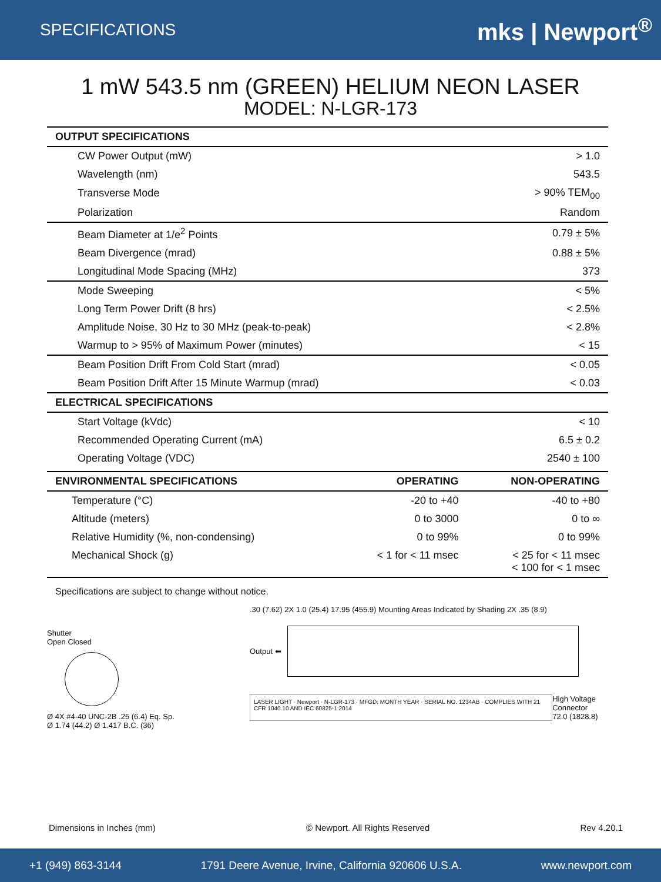SPECIFICATIONS mks | Newport<sup>®</sup>
1 mW 543.5 nm (GREEN) HELIUM NEON LASER
MODEL: N-LGR-173
| OUTPUT SPECIFICATIONS | |
| --- | --- |
| CW Power Output (mW) | > 1.0 |
| Wavelength (nm) | 543.5 |
| Transverse Mode | > 90% TEM<sub>00</sub> |
| Polarization | Random |
| Beam Diameter at 1/e<sup>2</sup> Points | 0.79 ± 5% |
| Beam Divergence (mrad) | 0.88 ± 5% |
| Longitudinal Mode Spacing (MHz) | 373 |
| Mode Sweeping | < 5% |
| Long Term Power Drift (8 hrs) | < 2.5% |
| Amplitude Noise, 30 Hz to 30 MHz (peak-to-peak) | < 2.8% |
| Warmup to > 95% of Maximum Power (minutes) | < 15 |
| Beam Position Drift From Cold Start (mrad) | < 0.05 |
| Beam Position Drift After 15 Minute Warmup (mrad) | < 0.03 |
| ELECTRICAL SPECIFICATIONS | |
| Start Voltage (kVdc) | < 10 |
| Recommended Operating Current (mA) | 6.5 ± 0.2 |
| Operating Voltage (VDC) | 2540 ± 100 |
| ENVIRONMENTAL SPECIFICATIONS | OPERATING | NON-OPERATING |
| --- | --- | --- |
| Temperature (°C) | -20 to +40 | -40 to +80 |
| Altitude (meters) | 0 to 3000 | 0 to ∞ |
| Relative Humidity (%, non-condensing) | 0 to 99% | 0 to 99% |
| Mechanical Shock (g) | < 1 for < 11 msec | < 25 for < 11 msec < 100 for < 1 msec |
Specifications are subject to change without notice.
Shutter
Open Closed
Ø 4X #4-40 UNC-2B .25 (6.4) Eq. Sp.
Ø 1.74 (44.2) Ø 1.417 B.C. (36)
.30 (7.62) 2X 1.0 (25.4) 17.95 (455.9) Mounting Areas Indicated by Shading 2X .35 (8.9)
Output ⬅
LASER LIGHT · Newport · N-LGR-173 · MFGD: MONTH YEAR · SERIAL NO. 1234AB · COMPLIES WITH 21 CFR 1040.10 AND IEC 60825-1:2014
High Voltage Connector
72.0 (1828.8)
Dimensions in Inches (mm) © Newport. All Rights Reserved Rev 4.20.1
+1 (949) 863-3144 1791 Deere Avenue, Irvine, California 920606 U.S.A. www.newport.com